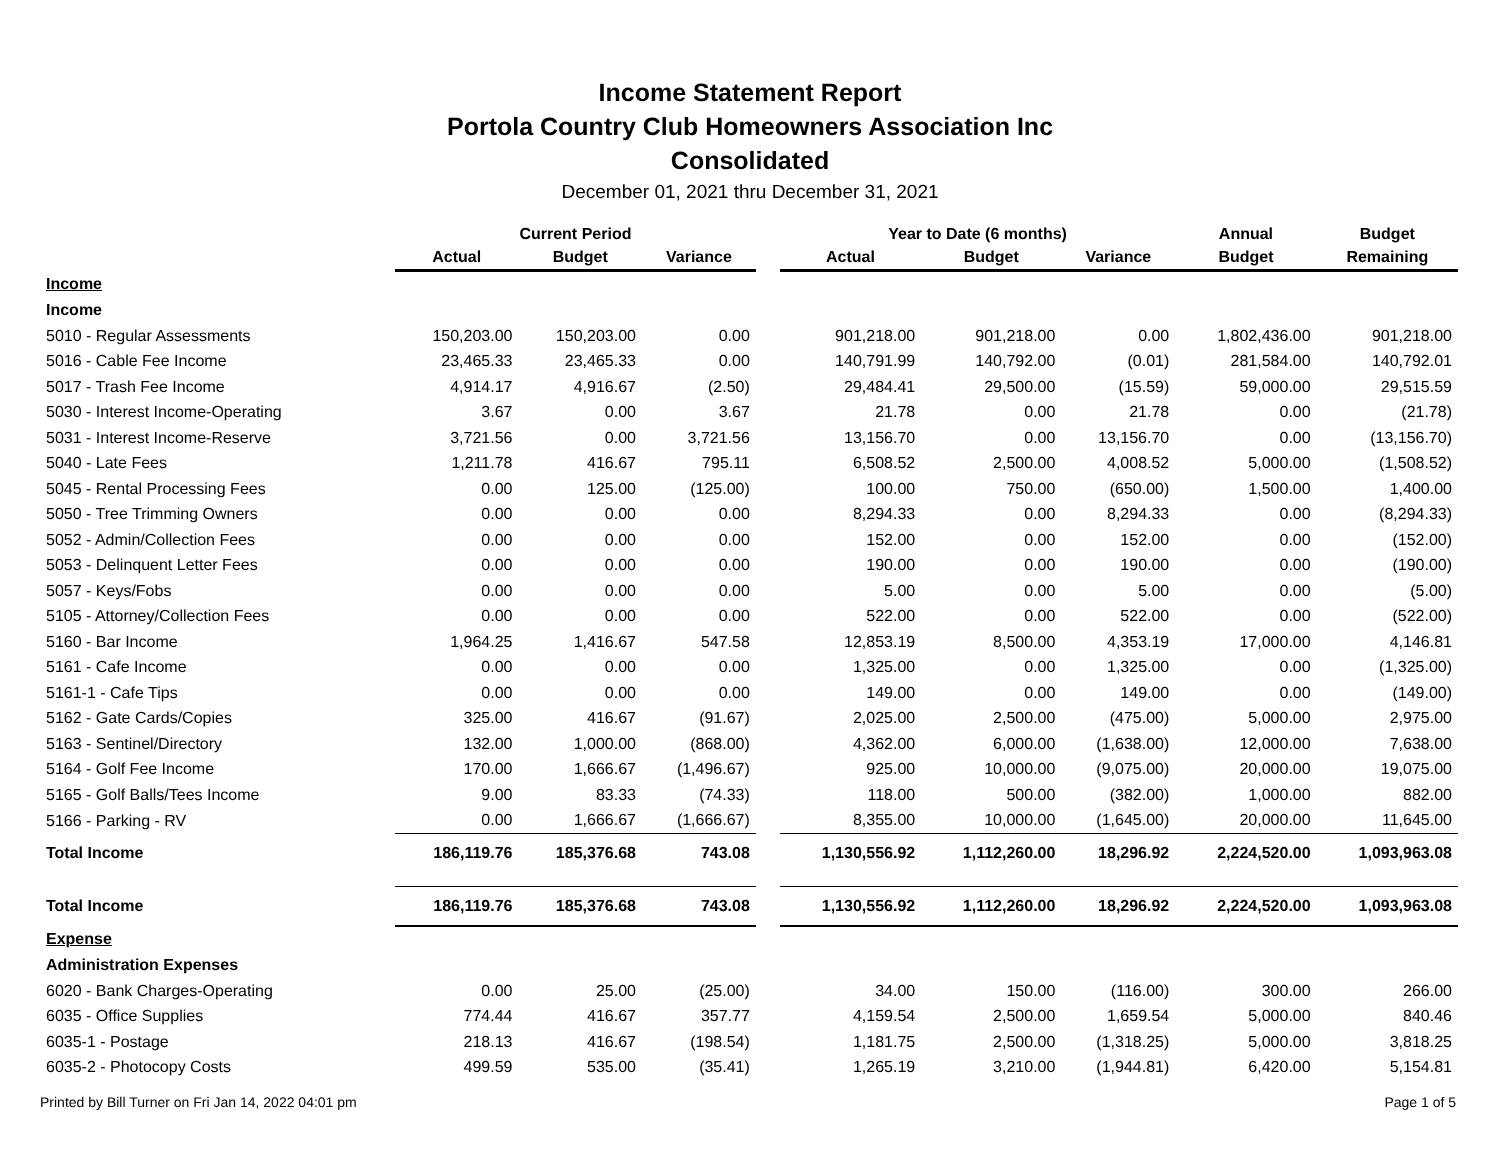Income Statement Report
Portola Country Club Homeowners Association Inc
Consolidated
December 01, 2021 thru December 31, 2021
| | Current Period | | | | Year to Date (6 months) | | | Annual | Budget |
| --- | --- | --- | --- | --- | --- | --- | --- | --- | --- |
| | Actual | Budget | Variance | | Actual | Budget | Variance | Budget | Remaining |
| Income | | | | | | | | | |
| Income | | | | | | | | | |
| 5010 - Regular Assessments | 150,203.00 | 150,203.00 | 0.00 | | 901,218.00 | 901,218.00 | 0.00 | 1,802,436.00 | 901,218.00 |
| 5016 - Cable Fee Income | 23,465.33 | 23,465.33 | 0.00 | | 140,791.99 | 140,792.00 | (0.01) | 281,584.00 | 140,792.01 |
| 5017 - Trash Fee Income | 4,914.17 | 4,916.67 | (2.50) | | 29,484.41 | 29,500.00 | (15.59) | 59,000.00 | 29,515.59 |
| 5030 - Interest Income-Operating | 3.67 | 0.00 | 3.67 | | 21.78 | 0.00 | 21.78 | 0.00 | (21.78) |
| 5031 - Interest Income-Reserve | 3,721.56 | 0.00 | 3,721.56 | | 13,156.70 | 0.00 | 13,156.70 | 0.00 | (13,156.70) |
| 5040 - Late Fees | 1,211.78 | 416.67 | 795.11 | | 6,508.52 | 2,500.00 | 4,008.52 | 5,000.00 | (1,508.52) |
| 5045 - Rental Processing Fees | 0.00 | 125.00 | (125.00) | | 100.00 | 750.00 | (650.00) | 1,500.00 | 1,400.00 |
| 5050 - Tree Trimming Owners | 0.00 | 0.00 | 0.00 | | 8,294.33 | 0.00 | 8,294.33 | 0.00 | (8,294.33) |
| 5052 - Admin/Collection Fees | 0.00 | 0.00 | 0.00 | | 152.00 | 0.00 | 152.00 | 0.00 | (152.00) |
| 5053 - Delinquent Letter Fees | 0.00 | 0.00 | 0.00 | | 190.00 | 0.00 | 190.00 | 0.00 | (190.00) |
| 5057 - Keys/Fobs | 0.00 | 0.00 | 0.00 | | 5.00 | 0.00 | 5.00 | 0.00 | (5.00) |
| 5105 - Attorney/Collection Fees | 0.00 | 0.00 | 0.00 | | 522.00 | 0.00 | 522.00 | 0.00 | (522.00) |
| 5160 - Bar Income | 1,964.25 | 1,416.67 | 547.58 | | 12,853.19 | 8,500.00 | 4,353.19 | 17,000.00 | 4,146.81 |
| 5161 - Cafe Income | 0.00 | 0.00 | 0.00 | | 1,325.00 | 0.00 | 1,325.00 | 0.00 | (1,325.00) |
| 5161-1 - Cafe Tips | 0.00 | 0.00 | 0.00 | | 149.00 | 0.00 | 149.00 | 0.00 | (149.00) |
| 5162 - Gate Cards/Copies | 325.00 | 416.67 | (91.67) | | 2,025.00 | 2,500.00 | (475.00) | 5,000.00 | 2,975.00 |
| 5163 - Sentinel/Directory | 132.00 | 1,000.00 | (868.00) | | 4,362.00 | 6,000.00 | (1,638.00) | 12,000.00 | 7,638.00 |
| 5164 - Golf Fee Income | 170.00 | 1,666.67 | (1,496.67) | | 925.00 | 10,000.00 | (9,075.00) | 20,000.00 | 19,075.00 |
| 5165 - Golf Balls/Tees Income | 9.00 | 83.33 | (74.33) | | 118.00 | 500.00 | (382.00) | 1,000.00 | 882.00 |
| 5166 - Parking - RV | 0.00 | 1,666.67 | (1,666.67) | | 8,355.00 | 10,000.00 | (1,645.00) | 20,000.00 | 11,645.00 |
| Total Income | 186,119.76 | 185,376.68 | 743.08 | | 1,130,556.92 | 1,112,260.00 | 18,296.92 | 2,224,520.00 | 1,093,963.08 |
| Total Income | 186,119.76 | 185,376.68 | 743.08 | | 1,130,556.92 | 1,112,260.00 | 18,296.92 | 2,224,520.00 | 1,093,963.08 |
| Expense | | | | | | | | | |
| Administration Expenses | | | | | | | | | |
| 6020 - Bank Charges-Operating | 0.00 | 25.00 | (25.00) | | 34.00 | 150.00 | (116.00) | 300.00 | 266.00 |
| 6035 - Office Supplies | 774.44 | 416.67 | 357.77 | | 4,159.54 | 2,500.00 | 1,659.54 | 5,000.00 | 840.46 |
| 6035-1 - Postage | 218.13 | 416.67 | (198.54) | | 1,181.75 | 2,500.00 | (1,318.25) | 5,000.00 | 3,818.25 |
| 6035-2 - Photocopy Costs | 499.59 | 535.00 | (35.41) | | 1,265.19 | 3,210.00 | (1,944.81) | 6,420.00 | 5,154.81 |
Printed by Bill Turner on Fri Jan 14, 2022 04:01 pm Page 1 of 5